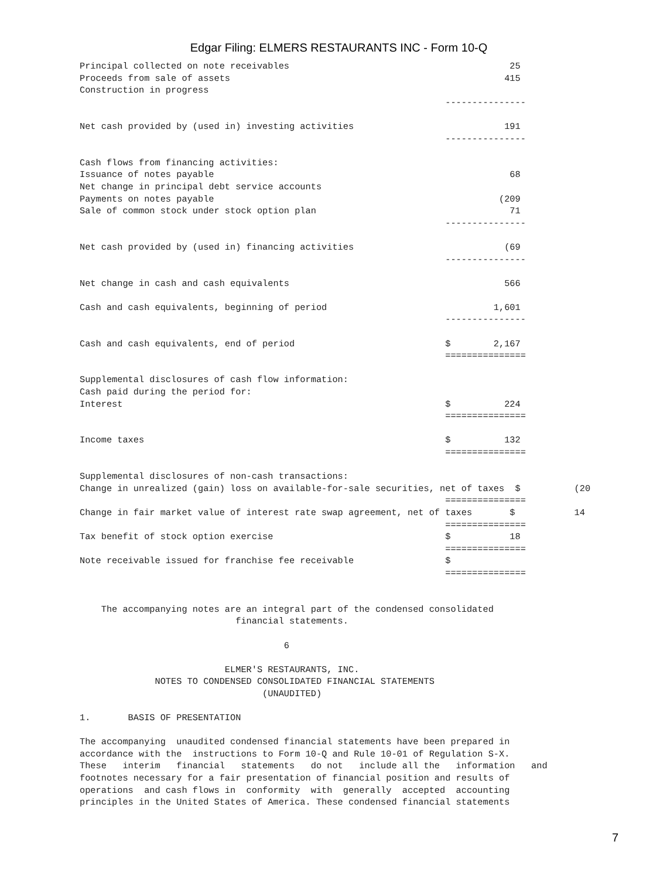Edgar Filing: ELMERS RESTAURANTS INC - Form 10-Q
Principal collected on note receivables                                         25
Proceeds from sale of assets                                                   415
Construction in progress
                                                                    ---------------

Net cash provided by (used in) investing activities                            191
                                                                    ---------------

Cash flows from financing activities:
Issuance of notes payable                                                       68
Net change in principal debt service accounts
Payments on notes payable                                                     (209
Sale of common stock under stock option plan                                    71
                                                                    ---------------

Net cash provided by (used in) financing activities                            (69
                                                                    ---------------

Net change in cash and cash equivalents                                        566

Cash and cash equivalents, beginning of period                               1,601
                                                                    ---------------

Cash and cash equivalents, end of period                            $        2,167
                                                                    ===============

Supplemental disclosures of cash flow information:
Cash paid during the period for:
Interest                                                            $          224
                                                                    ===============

Income taxes                                                        $          132
                                                                    ===============

Supplemental disclosures of non-cash transactions:
Change in unrealized (gain) loss on available-for-sale securities, net of taxes  $          (20
                                                                    ===============
Change in fair market value of interest rate swap agreement, net of taxes       $           14
                                                                    ===============
Tax benefit of stock option exercise                                $           18
                                                                    ===============
Note receivable issued for franchise fee receivable                 $
                                                                    ===============


    The accompanying notes are an integral part of the condensed consolidated
                             financial statements.

                                      6

                           ELMER'S RESTAURANTS, INC.
              NOTES TO CONDENSED CONSOLIDATED FINANCIAL STATEMENTS
                                  (UNAUDITED)

1.       BASIS OF PRESENTATION

The accompanying  unaudited condensed financial statements have been prepared in
accordance with the  instructions to Form 10-Q and Rule 10-01 of Regulation S-X.
These   interim   financial   statements   do not   include all the   information   and
footnotes necessary for a fair presentation of financial position and results of
operations  and cash flows in  conformity  with  generally  accepted  accounting
principles in the United States of America. These condensed financial statements
7